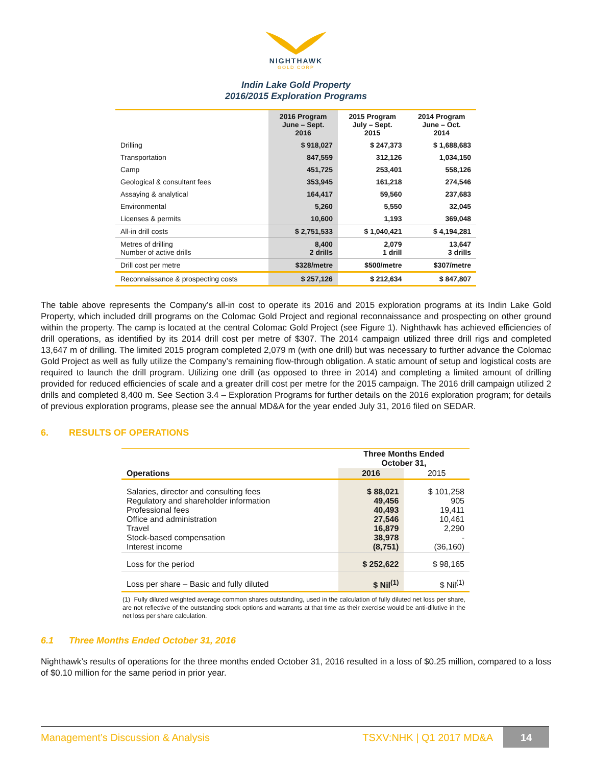NIGHTHAWK
GOLD CORP
Indin Lake Gold Property
2016/2015 Exploration Programs
| | 2016 Program June – Sept. 2016 | 2015 Program July – Sept. 2015 | 2014 Program June – Oct. 2014 |
| --- | --- | --- | --- |
| Drilling | $ 918,027 | $ 247,373 | $ 1,688,683 |
| Transportation | 847,559 | 312,126 | 1,034,150 |
| Camp | 451,725 | 253,401 | 558,126 |
| Geological & consultant fees | 353,945 | 161,218 | 274,546 |
| Assaying & analytical | 164,417 | 59,560 | 237,683 |
| Environmental | 5,260 | 5,550 | 32,045 |
| Licenses & permits | 10,600 | 1,193 | 369,048 |
| All-in drill costs | $ 2,751,533 | $ 1,040,421 | $ 4,194,281 |
| Metres of drilling Number of active drills | 8,400 2 drills | 2,079 1 drill | 13,647 3 drills |
| Drill cost per metre | $328/metre | $500/metre | $307/metre |
| Reconnaissance & prospecting costs | $ 257,126 | $ 212,634 | $ 847,807 |
The table above represents the Company’s all-in cost to operate its 2016 and 2015 exploration programs at its Indin Lake Gold Property, which included drill programs on the Colomac Gold Project and regional reconnaissance and prospecting on other ground within the property. The camp is located at the central Colomac Gold Project (see Figure 1). Nighthawk has achieved efficiencies of drill operations, as identified by its 2014 drill cost per metre of $307. The 2014 campaign utilized three drill rigs and completed 13,647 m of drilling. The limited 2015 program completed 2,079 m (with one drill) but was necessary to further advance the Colomac Gold Project as well as fully utilize the Company’s remaining flow-through obligation. A static amount of setup and logistical costs are required to launch the drill program. Utilizing one drill (as opposed to three in 2014) and completing a limited amount of drilling provided for reduced efficiencies of scale and a greater drill cost per metre for the 2015 campaign. The 2016 drill campaign utilized 2 drills and completed 8,400 m. See Section 3.4 – Exploration Programs for further details on the 2016 exploration program; for details of previous exploration programs, please see the annual MD&A for the year ended July 31, 2016 filed on SEDAR.
6. RESULTS OF OPERATIONS
| | Three Months Ended October 31, | |
| --- | --- | --- |
| Operations | 2016 | 2015 |
| Salaries, director and consulting fees Regulatory and shareholder information Professional fees Office and administration Travel Stock-based compensation Interest income | $ 88,021 49,456 40,493 27,546 16,879 38,978 (8,751) | $ 101,258 905 19,411 10,461 2,290 - (36,160) |
| Loss for the period | $ 252,622 | $ 98,165 |
| Loss per share – Basic and fully diluted | $ Nil<sup>(1)</sup> | $ Nil<sup>(1)</sup> |
(1) Fully diluted weighted average common shares outstanding, used in the calculation of fully diluted net loss per share, are not reflective of the outstanding stock options and warrants at that time as their exercise would be anti-dilutive in the net loss per share calculation.
6.1 Three Months Ended October 31, 2016
Nighthawk’s results of operations for the three months ended October 31, 2016 resulted in a loss of $0.25 million, compared to a loss of $0.10 million for the same period in prior year.
Management’s Discussion & Analysis TSXV:NHK | Q1 2017 MD&A 14